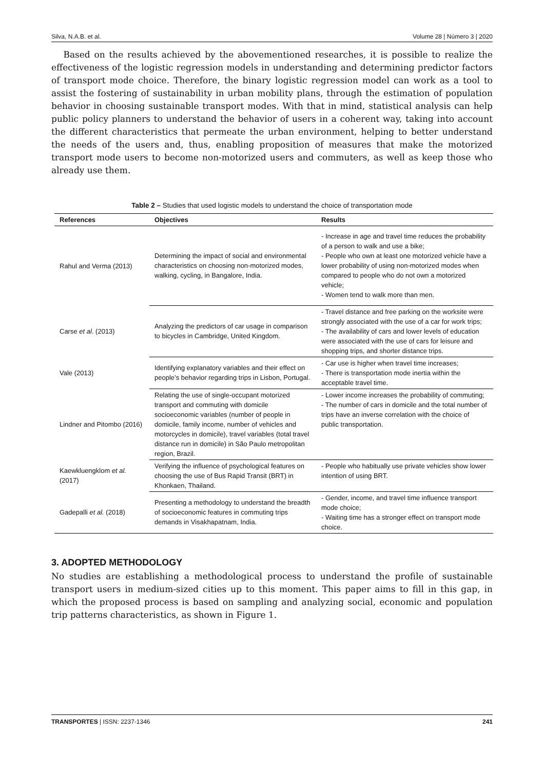Silva, N.A.B. et al. Volume 28 | Número 3 | 2020
Based on the results achieved by the abovementioned researches, it is possible to realize the effectiveness of the logistic regression models in understanding and determining predictor factors of transport mode choice. Therefore, the binary logistic regression model can work as a tool to assist the fostering of sustainability in urban mobility plans, through the estimation of population behavior in choosing sustainable transport modes. With that in mind, statistical analysis can help public policy planners to understand the behavior of users in a coherent way, taking into account the different characteristics that permeate the urban environment, helping to better understand the needs of the users and, thus, enabling proposition of measures that make the motorized transport mode users to become non-motorized users and commuters, as well as keep those who already use them.
Table 2 – Studies that used logistic models to understand the choice of transportation mode
| References | Objectives | Results |
| --- | --- | --- |
| Rahul and Verma (2013) | Determining the impact of social and environmental characteristics on choosing non-motorized modes, walking, cycling, in Bangalore, India. | - Increase in age and travel time reduces the probability of a person to walk and use a bike; - People who own at least one motorized vehicle have a lower probability of using non-motorized modes when compared to people who do not own a motorized vehicle; - Women tend to walk more than men. |
| Carse et al . (2013) | Analyzing the predictors of car usage in comparison to bicycles in Cambridge, United Kingdom. | - Travel distance and free parking on the worksite were strongly associated with the use of a car for work trips; - The availability of cars and lower levels of education were associated with the use of cars for leisure and shopping trips, and shorter distance trips. |
| Vale (2013) | Identifying explanatory variables and their effect on people’s behavior regarding trips in Lisbon, Portugal. | - Car use is higher when travel time increases; - There is transportation mode inertia within the acceptable travel time. |
| Lindner and Pitombo (2016) | Relating the use of single-occupant motorized transport and commuting with domicile socioeconomic variables (number of people in domicile, family income, number of vehicles and motorcycles in domicile), travel variables (total travel distance run in domicile) in São Paulo metropolitan region, Brazil. | - Lower income increases the probability of commuting; - The number of cars in domicile and the total number of trips have an inverse correlation with the choice of public transportation. |
| Kaewkluengklom et al. (2017) | Verifying the influence of psychological features on choosing the use of Bus Rapid Transit (BRT) in Khonkaen, Thailand. | - People who habitually use private vehicles show lower intention of using BRT. |
| Gadepalli et al. (2018) | Presenting a methodology to understand the breadth of socioeconomic features in commuting trips demands in Visakhapatnam, India. | - Gender, income, and travel time influence transport mode choice; - Waiting time has a stronger effect on transport mode choice. |
3. ADOPTED METHODOLOGY
No studies are establishing a methodological process to understand the profile of sustainable transport users in medium-sized cities up to this moment. This paper aims to fill in this gap, in which the proposed process is based on sampling and analyzing social, economic and population trip patterns characteristics, as shown in Figure 1.
TRANSPORTES | ISSN: 2237-1346 241